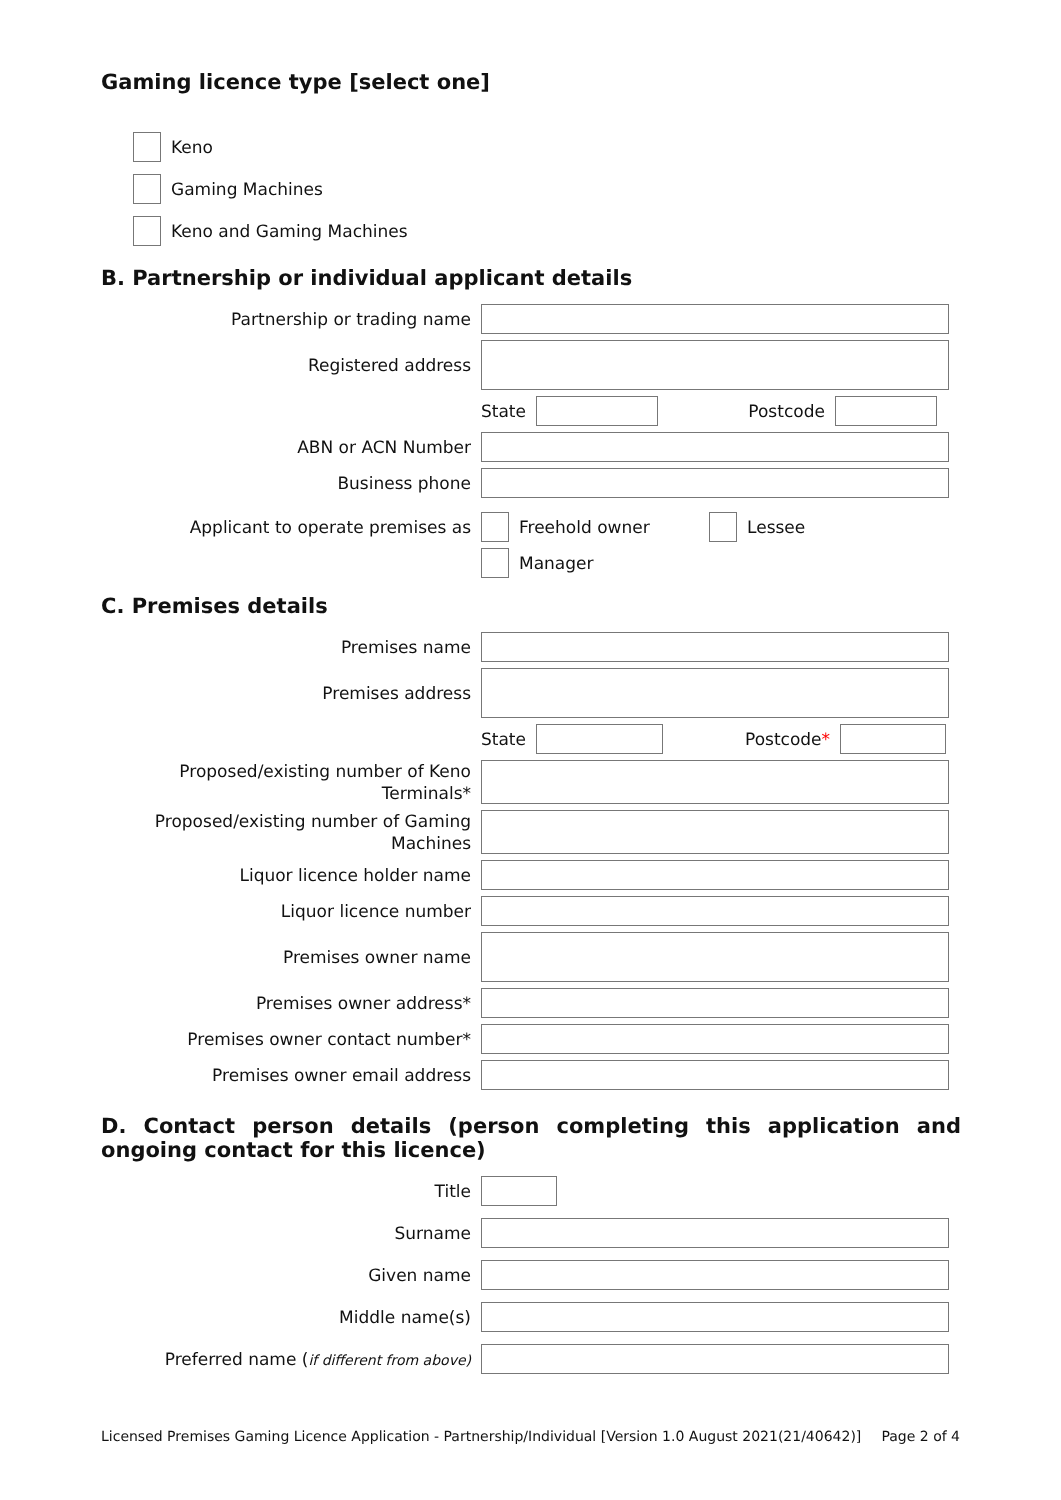Gaming licence type [select one]
Keno
Gaming Machines
Keno and Gaming Machines
B. Partnership or individual applicant details
Partnership or trading name
Registered address
State
Postcode
ABN or ACN Number
Business phone
Applicant to operate premises as
Freehold owner
Lessee
Manager
C. Premises details
Premises name
Premises address
State
Postcode*
Proposed/existing number of Keno Terminals*
Proposed/existing number of Gaming Machines
Liquor licence holder name
Liquor licence number
Premises owner name
Premises owner address*
Premises owner contact number*
Premises owner email address
D. Contact person details (person completing this application and ongoing contact for this licence)
Title
Surname
Given name
Middle name(s)
Preferred name (if different from above)
Licensed Premises Gaming Licence Application - Partnership/Individual [Version 1.0 August 2021(21/40642)] Page 2 of 4